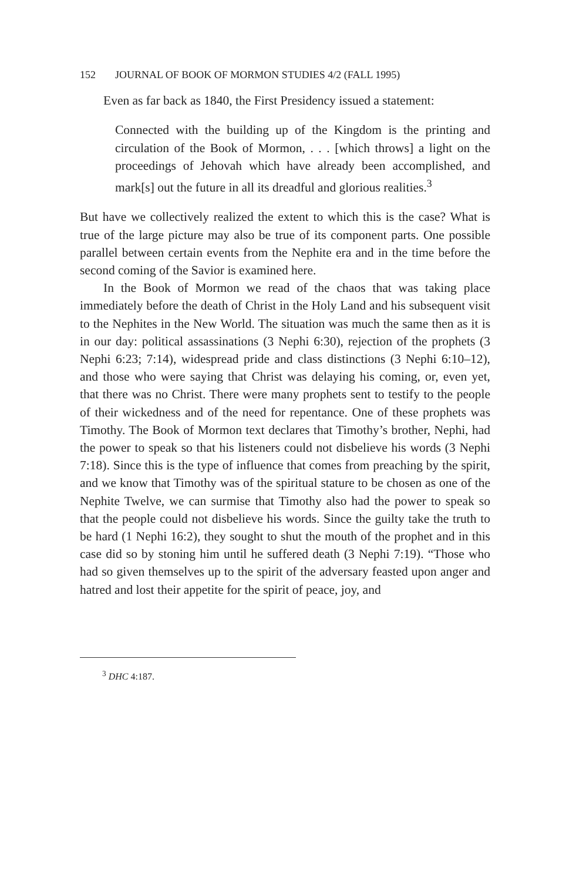152 JOURNAL OF BOOK OF MORMON STUDIES 4/2 (FALL 1995)
Even as far back as 1840, the First Presidency issued a statement:
Connected with the building up of the Kingdom is the printing and circulation of the Book of Mormon, . . . [which throws] a light on the proceedings of Jehovah which have already been accomplished, and mark[s] out the future in all its dreadful and glorious realities.<sup>3</sup>
But have we collectively realized the extent to which this is the case? What is true of the large picture may also be true of its component parts. One possible parallel between certain events from the Nephite era and in the time before the second coming of the Savior is examined here.
In the Book of Mormon we read of the chaos that was taking place immediately before the death of Christ in the Holy Land and his subsequent visit to the Nephites in the New World. The situation was much the same then as it is in our day: political assassinations (3 Nephi 6:30), rejection of the prophets (3 Nephi 6:23; 7:14), widespread pride and class distinctions (3 Nephi 6:10–12), and those who were saying that Christ was delaying his coming, or, even yet, that there was no Christ. There were many prophets sent to testify to the people of their wickedness and of the need for repentance. One of these prophets was Timothy. The Book of Mormon text declares that Timothy’s brother, Nephi, had the power to speak so that his listeners could not disbelieve his words (3 Nephi 7:18). Since this is the type of influence that comes from preaching by the spirit, and we know that Timothy was of the spiritual stature to be chosen as one of the Nephite Twelve, we can surmise that Timothy also had the power to speak so that the people could not disbelieve his words. Since the guilty take the truth to be hard (1 Nephi 16:2), they sought to shut the mouth of the prophet and in this case did so by stoning him until he suffered death (3 Nephi 7:19). “Those who had so given themselves up to the spirit of the adversary feasted upon anger and hatred and lost their appetite for the spirit of peace, joy, and
<sup>3</sup> DHC 4:187.